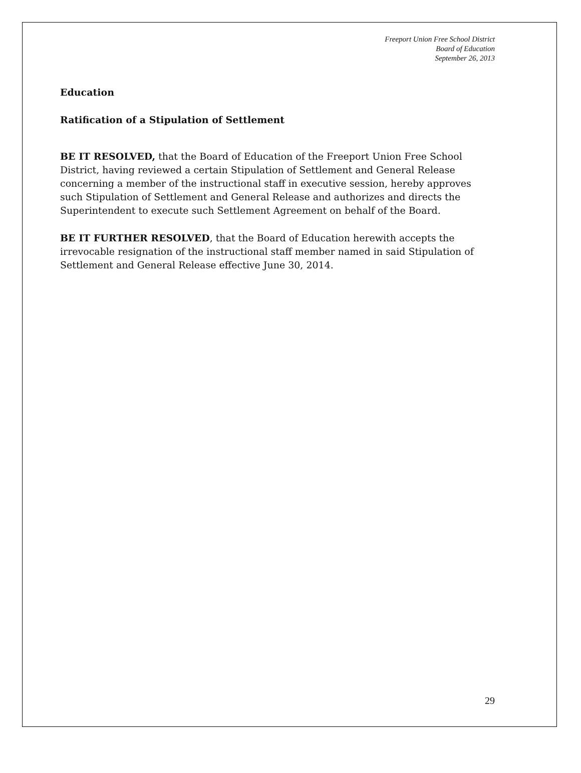Freeport Union Free School District
Board of Education
September 26, 2013
Education
Ratification of a Stipulation of Settlement
BE IT RESOLVED, that the Board of Education of the Freeport Union Free School District, having reviewed a certain Stipulation of Settlement and General Release concerning a member of the instructional staff in executive session, hereby approves such Stipulation of Settlement and General Release and authorizes and directs the Superintendent to execute such Settlement Agreement on behalf of the Board.
BE IT FURTHER RESOLVED, that the Board of Education herewith accepts the irrevocable resignation of the instructional staff member named in said Stipulation of Settlement and General Release effective June 30, 2014.
29